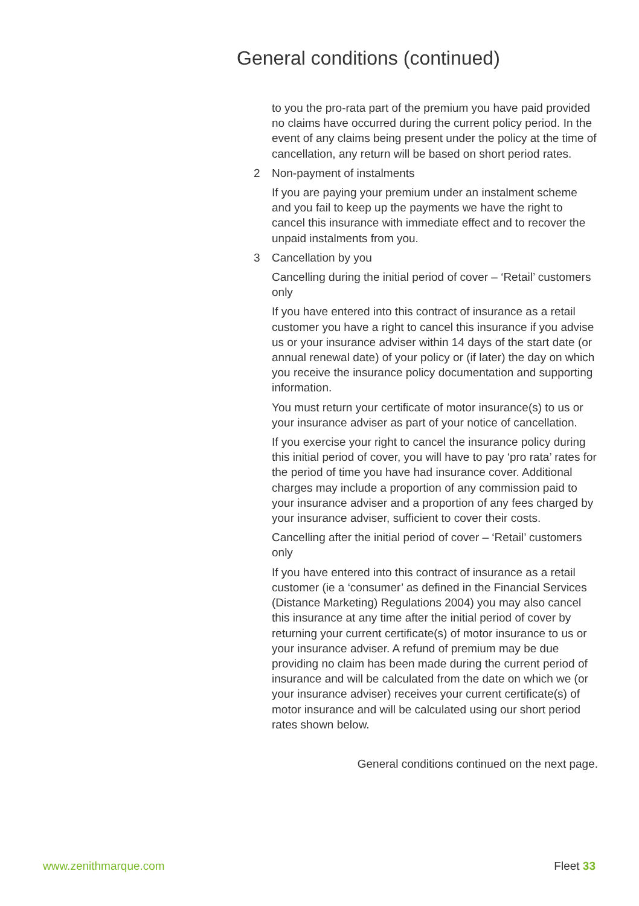General conditions (continued)
to you the pro-rata part of the premium you have paid provided no claims have occurred during the current policy period. In the event of any claims being present under the policy at the time of cancellation, any return will be based on short period rates.
2 Non-payment of instalments
If you are paying your premium under an instalment scheme and you fail to keep up the payments we have the right to cancel this insurance with immediate effect and to recover the unpaid instalments from you.
3 Cancellation by you
Cancelling during the initial period of cover – ‘Retail’ customers only
If you have entered into this contract of insurance as a retail customer you have a right to cancel this insurance if you advise us or your insurance adviser within 14 days of the start date (or annual renewal date) of your policy or (if later) the day on which you receive the insurance policy documentation and supporting information.
You must return your certificate of motor insurance(s) to us or your insurance adviser as part of your notice of cancellation.
If you exercise your right to cancel the insurance policy during this initial period of cover, you will have to pay ‘pro rata’ rates for the period of time you have had insurance cover. Additional charges may include a proportion of any commission paid to your insurance adviser and a proportion of any fees charged by your insurance adviser, sufficient to cover their costs.
Cancelling after the initial period of cover – ‘Retail’ customers only
If you have entered into this contract of insurance as a retail customer (ie a ‘consumer’ as defined in the Financial Services (Distance Marketing) Regulations 2004) you may also cancel this insurance at any time after the initial period of cover by returning your current certificate(s) of motor insurance to us or your insurance adviser. A refund of premium may be due providing no claim has been made during the current period of insurance and will be calculated from the date on which we (or your insurance adviser) receives your current certificate(s) of motor insurance and will be calculated using our short period rates shown below.
General conditions continued on the next page.
www.zenithmarque.com Fleet 33